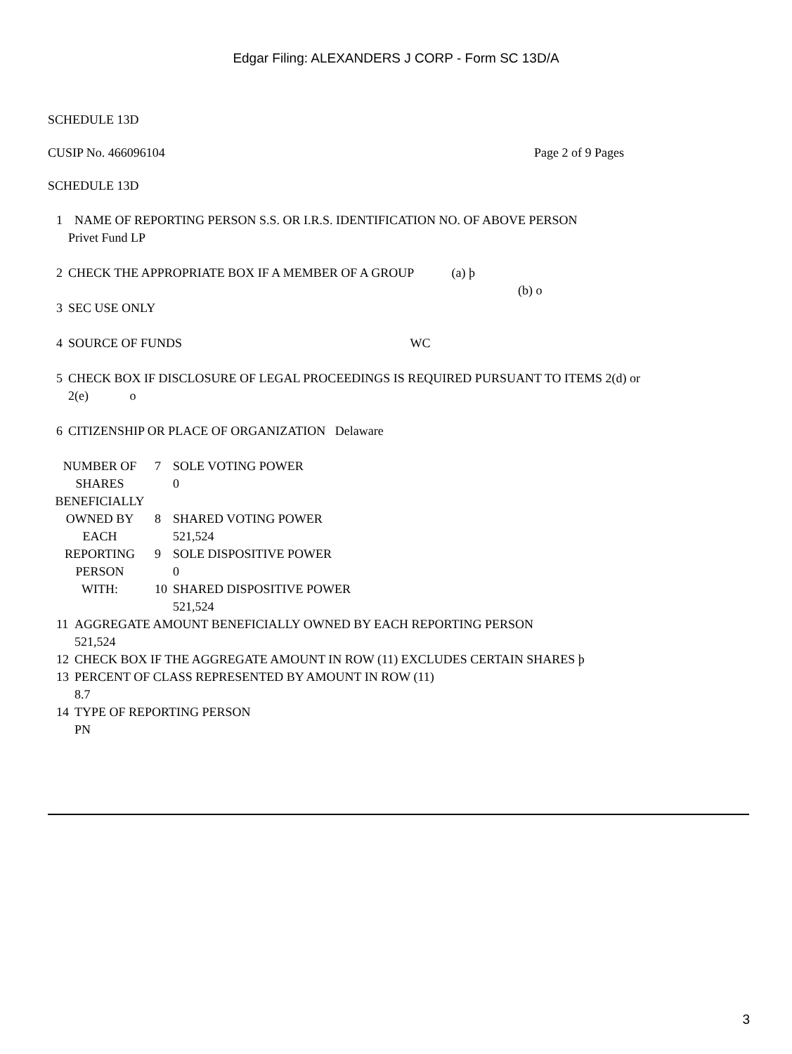Edgar Filing: ALEXANDERS J CORP - Form SC 13D/A
SCHEDULE 13D
CUSIP No. 466096104 Page 2 of 9 Pages
SCHEDULE 13D
| 1 | NAME OF REPORTING PERSON S.S. OR I.R.S. IDENTIFICATION NO. OF ABOVE PERSON Privet Fund LP |
| 2 | CHECK THE APPROPRIATE BOX IF A MEMBER OF A GROUP (a) þ (b) o |
| 3 | SEC USE ONLY |
| 4 | SOURCE OF FUNDS WC |
| 5 | CHECK BOX IF DISCLOSURE OF LEGAL PROCEEDINGS IS REQUIRED PURSUANT TO ITEMS 2(d) or 2(e) o |
| 6 | CITIZENSHIP OR PLACE OF ORGANIZATION Delaware |
| NUMBER OF SHARES BENEFICIALLY OWNED BY EACH REPORTING PERSON WITH: | 7 | SOLE VOTING POWER 0 |
| | 8 | SHARED VOTING POWER 521,524 |
| | 9 | SOLE DISPOSITIVE POWER 0 |
| | 10 | SHARED DISPOSITIVE POWER 521,524 |
| 11 | AGGREGATE AMOUNT BENEFICIALLY OWNED BY EACH REPORTING PERSON 521,524 |
| 12 | CHECK BOX IF THE AGGREGATE AMOUNT IN ROW (11) EXCLUDES CERTAIN SHARES þ |
| 13 | PERCENT OF CLASS REPRESENTED BY AMOUNT IN ROW (11) 8.7 |
| 14 | TYPE OF REPORTING PERSON PN |
3